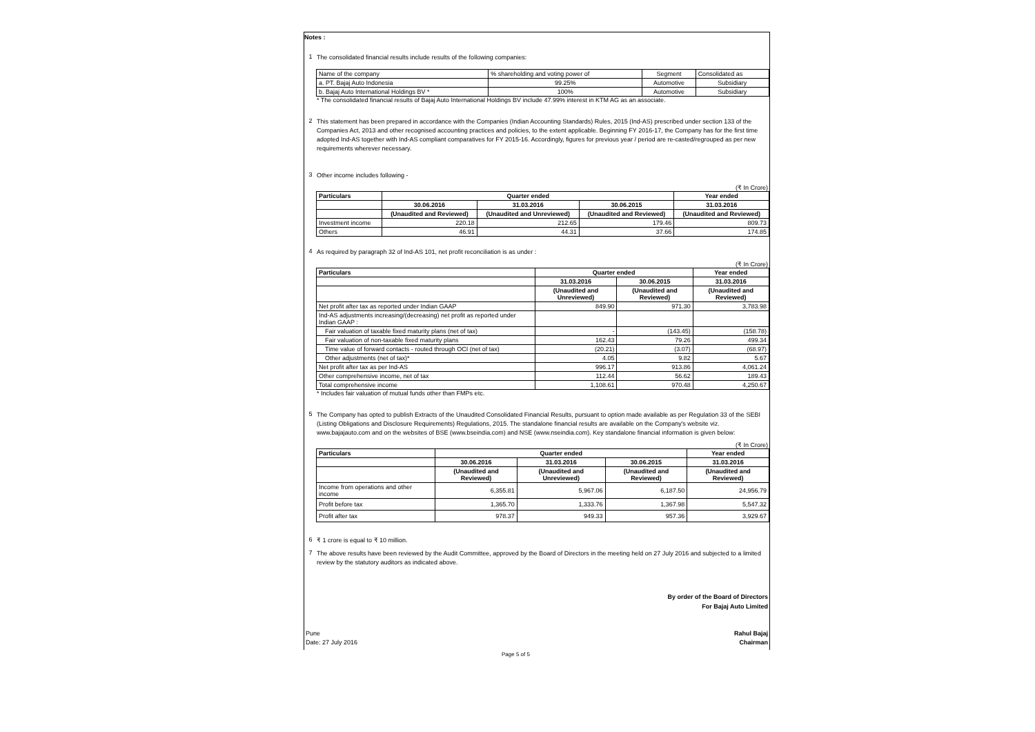Notes :
1
The consolidated financial results include results of the following companies:
| Name of the company | % shareholding and voting power of | Segment | Consolidated as |
| a. PT. Bajaj Auto Indonesia | 99.25% | Automotive | Subsidiary |
| b. Bajaj Auto International Holdings BV * | 100% | Automotive | Subsidiary |
* The consolidated financial results of Bajaj Auto International Holdings BV include 47.99% interest in KTM AG as an associate.
2
This statement has been prepared in accordance with the Companies (Indian Accounting Standards) Rules, 2015 (Ind-AS) prescribed under section 133 of the Companies Act, 2013 and other recognised accounting practices and policies, to the extent applicable. Beginning FY 2016-17, the Company has for the first time adopted Ind-AS together with Ind-AS compliant comparatives for FY 2015-16. Accordingly, figures for previous year / period are re-casted/regrouped as per new requirements wherever necessary.
3
Other income includes following -
(₹ In Crore)
| Particulars | Quarter ended | | | Year ended |
| --- | --- | --- | --- | --- |
| | 30.06.2016 | 31.03.2016 | 30.06.2015 | 31.03.2016 |
| | (Unaudited and Reviewed) | (Unaudited and Unreviewed) | (Unaudited and Reviewed) | (Unaudited and Reviewed) |
| Investment income | 220.18 | 212.65 | 179.46 | 809.73 |
| Others | 46.91 | 44.31 | 37.66 | 174.85 |
4
As required by paragraph 32 of Ind-AS 101, net profit reconciliation is as under :
(₹ In Crore)
| Particulars | Quarter ended | | Year ended |
| --- | --- | --- | --- |
| | 31.03.2016 | 30.06.2015 | 31.03.2016 |
| | (Unaudited and Unreviewed) | (Unaudited and Reviewed) | (Unaudited and Reviewed) |
| Net profit after tax as reported under Indian GAAP | 849.90 | 971.30 | 3,783.98 |
| Ind-AS adjustments increasing/(decreasing) net profit as reported under Indian GAAP : | | | |
| Fair valuation of taxable fixed maturity plans (net of tax) | - | (143.45) | (158.78) |
| Fair valuation of non-taxable fixed maturity plans | 162.43 | 79.26 | 499.34 |
| Time value of forward contacts - routed through OCI (net of tax) | (20.21) | (3.07) | (68.97) |
| Other adjustments (net of tax)* | 4.05 | 9.82 | 5.67 |
| Net profit after tax as per Ind-AS | 996.17 | 913.86 | 4,061.24 |
| Other comprehensive income, net of tax | 112.44 | 56.62 | 189.43 |
| Total comprehensive income | 1,108.61 | 970.48 | 4,250.67 |
* Includes fair valuation of mutual funds other than FMPs etc.
5
The Company has opted to publish Extracts of the Unaudited Consolidated Financial Results, pursuant to option made available as per Regulation 33 of the SEBI (Listing Obligations and Disclosure Requirements) Regulations, 2015. The standalone financial results are available on the Company's website viz. www.bajajauto.com and on the websites of BSE (www.bseindia.com) and NSE (www.nseindia.com). Key standalone financial information is given below:
(₹ In Crore)
| Particulars | Quarter ended | | | Year ended |
| --- | --- | --- | --- | --- |
| | 30.06.2016 | 31.03.2016 | 30.06.2015 | 31.03.2016 |
| | (Unaudited and Reviewed) | (Unaudited and Unreviewed) | (Unaudited and Reviewed) | (Unaudited and Reviewed) |
| Income from operations and other income | 6,355.81 | 5,967.06 | 6,187.50 | 24,956.79 |
| Profit before tax | 1,365.70 | 1,333.76 | 1,367.98 | 5,547.32 |
| Profit after tax | 978.37 | 949.33 | 957.36 | 3,929.67 |
6
₹ 1 crore is equal to ₹ 10 million.
7
The above results have been reviewed by the Audit Committee, approved by the Board of Directors in the meeting held on 27 July 2016 and subjected to a limited review by the statutory auditors as indicated above.
By order of the Board of Directors
For Bajaj Auto Limited
Pune Rahul Bajaj
Date: 27 July 2016 Chairman
Page 5 of 5